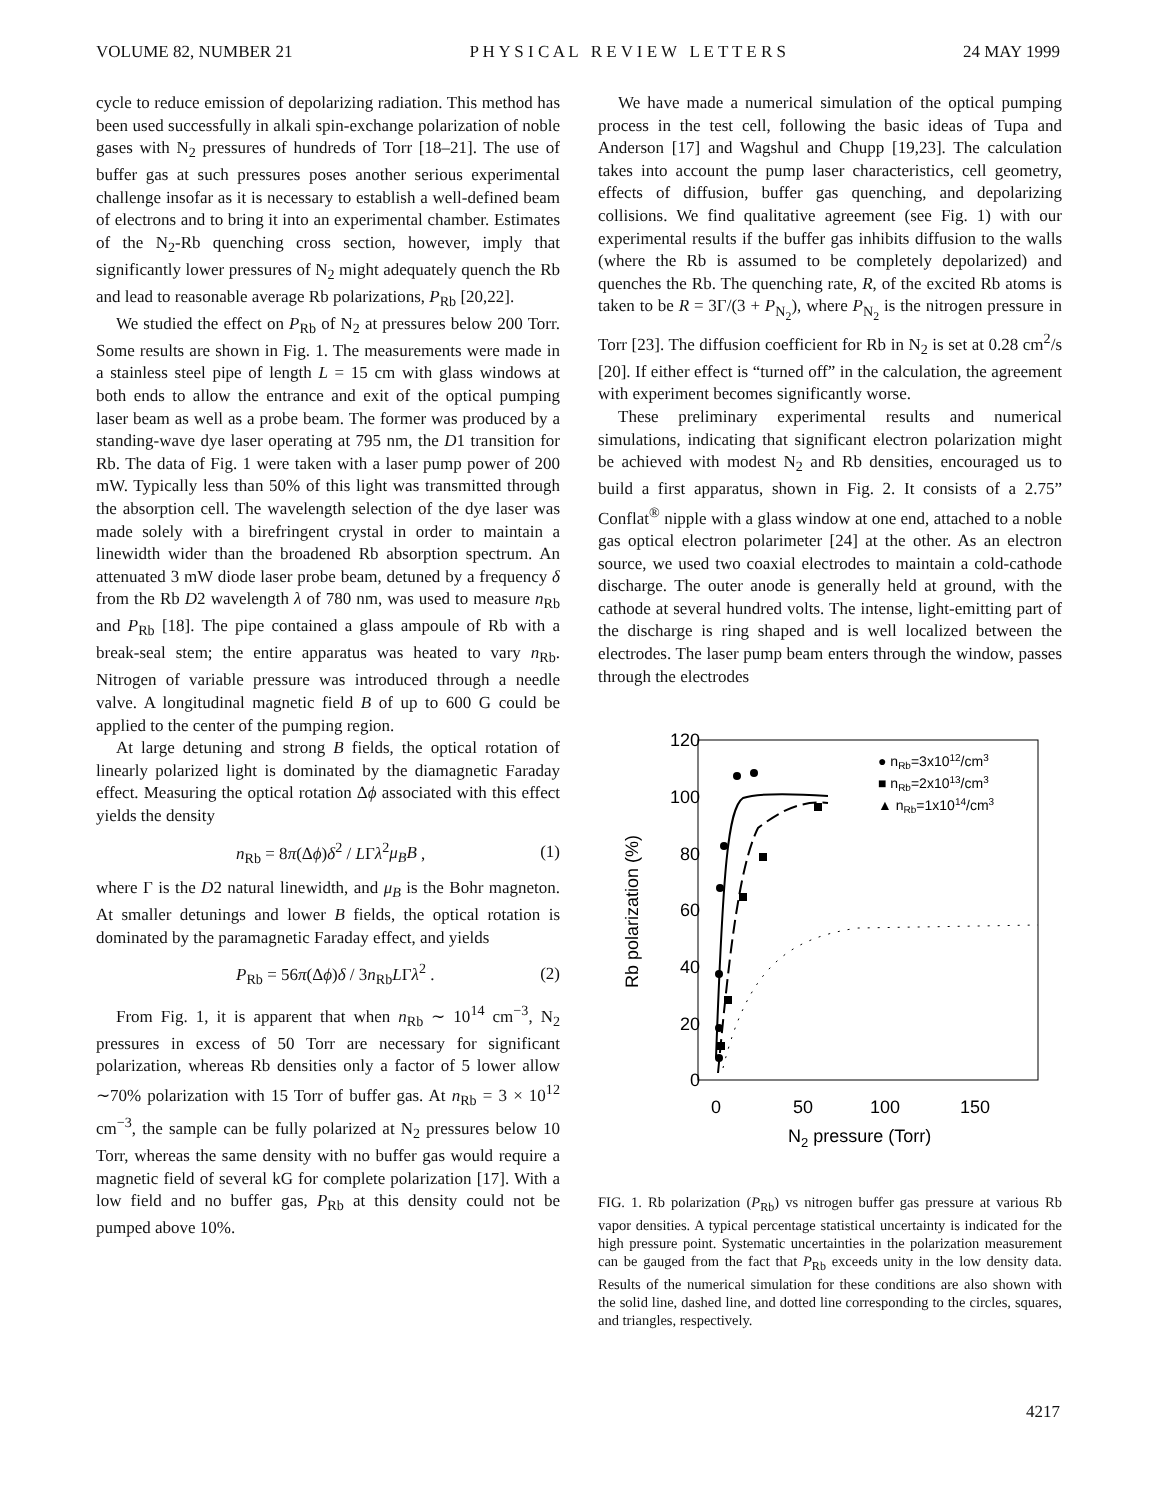VOLUME 82, NUMBER 21 P H Y S I C A L R E V I E W L E T T E R S 24 MAY 1999
cycle to reduce emission of depolarizing radiation. This method has been used successfully in alkali spin-exchange polarization of noble gases with N<sub>2</sub> pressures of hundreds of Torr [18–21]. The use of buffer gas at such pressures poses another serious experimental challenge insofar as it is necessary to establish a well-defined beam of electrons and to bring it into an experimental chamber. Estimates of the N<sub>2</sub>-Rb quenching cross section, however, imply that significantly lower pressures of N<sub>2</sub> might adequately quench the Rb and lead to reasonable average Rb polarizations, P<sub>Rb</sub> [20,22].
We studied the effect on P<sub>Rb</sub> of N<sub>2</sub> at pressures below 200 Torr. Some results are shown in Fig. 1. The measurements were made in a stainless steel pipe of length L = 15 cm with glass windows at both ends to allow the entrance and exit of the optical pumping laser beam as well as a probe beam. The former was produced by a standing-wave dye laser operating at 795 nm, the D1 transition for Rb. The data of Fig. 1 were taken with a laser pump power of 200 mW. Typically less than 50% of this light was transmitted through the absorption cell. The wavelength selection of the dye laser was made solely with a birefringent crystal in order to maintain a linewidth wider than the broadened Rb absorption spectrum. An attenuated 3 mW diode laser probe beam, detuned by a frequency δ from the Rb D2 wavelength λ of 780 nm, was used to measure n<sub>Rb</sub> and P<sub>Rb</sub> [18]. The pipe contained a glass ampoule of Rb with a break-seal stem; the entire apparatus was heated to vary n<sub>Rb</sub>. Nitrogen of variable pressure was introduced through a needle valve. A longitudinal magnetic field B of up to 600 G could be applied to the center of the pumping region.
At large detuning and strong B fields, the optical rotation of linearly polarized light is dominated by the diamagnetic Faraday effect. Measuring the optical rotation Δϕ associated with this effect yields the density
n<sub>Rb</sub> = 8π(Δϕ)δ<sup>2</sup> / LΓλ<sup>2</sup>μ<sub>B</sub>B , (1)
where Γ is the D2 natural linewidth, and μ<sub>B</sub> is the Bohr magneton. At smaller detunings and lower B fields, the optical rotation is dominated by the paramagnetic Faraday effect, and yields
P<sub>Rb</sub> = 56π(Δϕ)δ / 3n<sub>Rb</sub>LΓλ<sup>2</sup> . (2)
From Fig. 1, it is apparent that when n<sub>Rb</sub> ∼ 10<sup>14</sup> cm<sup>−3</sup>, N<sub>2</sub> pressures in excess of 50 Torr are necessary for significant polarization, whereas Rb densities only a factor of 5 lower allow ∼70% polarization with 15 Torr of buffer gas. At n<sub>Rb</sub> = 3 × 10<sup>12</sup> cm<sup>−3</sup>, the sample can be fully polarized at N<sub>2</sub> pressures below 10 Torr, whereas the same density with no buffer gas would require a magnetic field of several kG for complete polarization [17]. With a low field and no buffer gas, P<sub>Rb</sub> at this density could not be pumped above 10%.
We have made a numerical simulation of the optical pumping process in the test cell, following the basic ideas of Tupa and Anderson [17] and Wagshul and Chupp [19,23]. The calculation takes into account the pump laser characteristics, cell geometry, effects of diffusion, buffer gas quenching, and depolarizing collisions. We find qualitative agreement (see Fig. 1) with our experimental results if the buffer gas inhibits diffusion to the walls (where the Rb is assumed to be completely depolarized) and quenches the Rb. The quenching rate, R, of the excited Rb atoms is taken to be R = 3Γ/(3 + P<sub>N<sub>2</sub></sub>), where P<sub>N<sub>2</sub></sub> is the nitrogen pressure in Torr [23]. The diffusion coefficient for Rb in N<sub>2</sub> is set at 0.28 cm<sup>2</sup>/s [20]. If either effect is “turned off” in the calculation, the agreement with experiment becomes significantly worse.
These preliminary experimental results and numerical simulations, indicating that significant electron polarization might be achieved with modest N<sub>2</sub> and Rb densities, encouraged us to build a first apparatus, shown in Fig. 2. It consists of a 2.75” Conflat<sup>®</sup> nipple with a glass window at one end, attached to a noble gas optical electron polarimeter [24] at the other. As an electron source, we used two coaxial electrodes to maintain a cold-cathode discharge. The outer anode is generally held at ground, with the cathode at several hundred volts. The intense, light-emitting part of the discharge is ring shaped and is well localized between the electrodes. The laser pump beam enters through the window, passes through the electrodes
120
100
80
60
40
20
0
0
50
100
150
N2 pressure (Torr)
Rb polarization (%)
● nRb=3x1012/cm3
■ nRb=2x1013/cm3
▲ nRb=1x1014/cm3
FIG. 1. Rb polarization (P<sub>Rb</sub>) vs nitrogen buffer gas pressure at various Rb vapor densities. A typical percentage statistical uncertainty is indicated for the high pressure point. Systematic uncertainties in the polarization measurement can be gauged from the fact that P<sub>Rb</sub> exceeds unity in the low density data. Results of the numerical simulation for these conditions are also shown with the solid line, dashed line, and dotted line corresponding to the circles, squares, and triangles, respectively.
4217